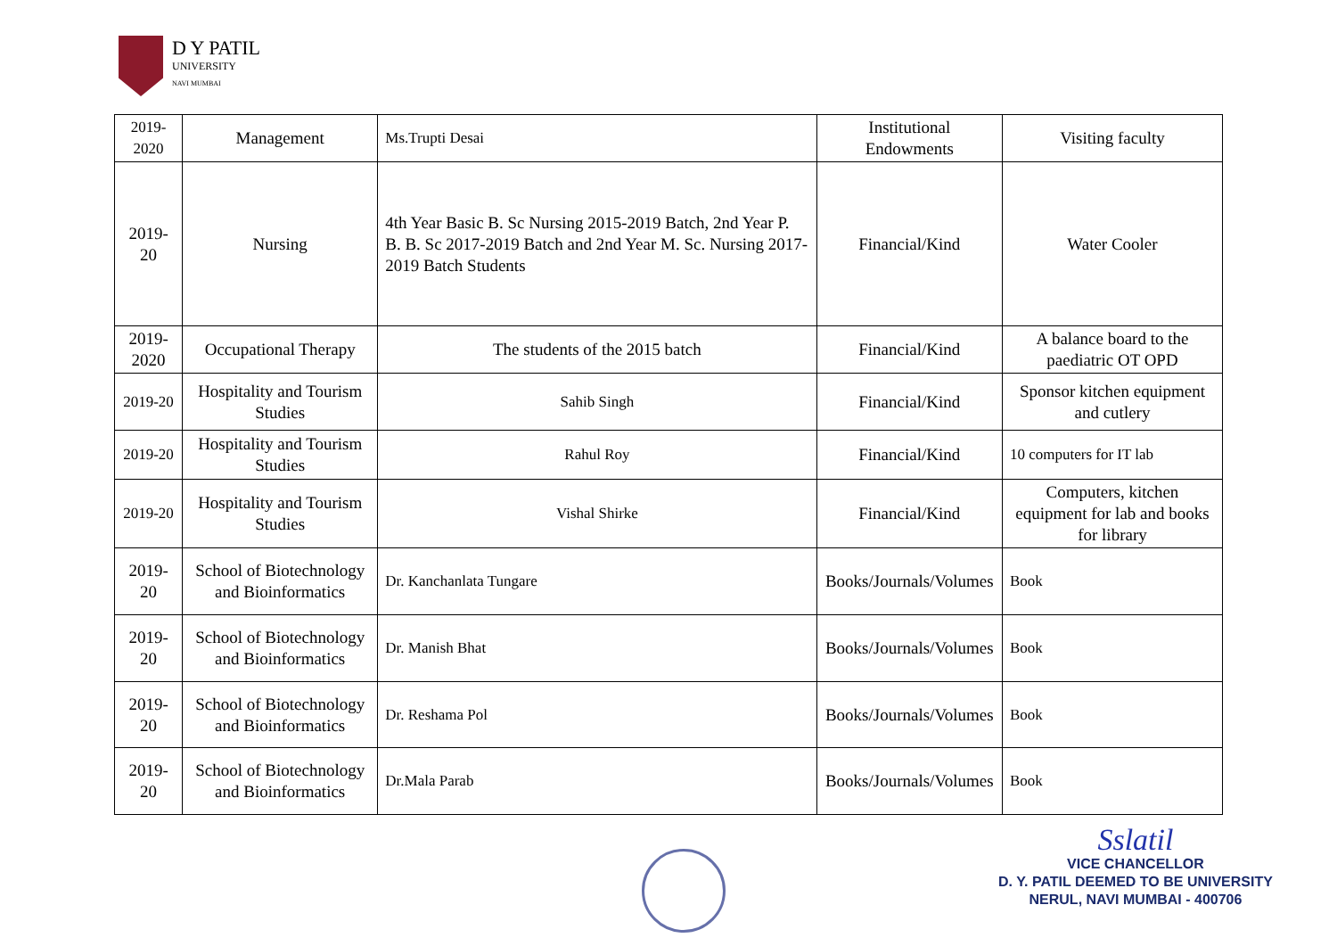D Y PATIL
UNIVERSITY
NAVI MUMBAI
| 2019-2020 | Management | Ms.Trupti Desai | Institutional Endowments | Visiting faculty |
| 2019-20 | Nursing | 4th Year Basic B. Sc Nursing 2015-2019 Batch, 2nd Year P. B. B. Sc 2017-2019 Batch and 2nd Year M. Sc. Nursing 2017-2019 Batch Students | Financial/Kind | Water Cooler |
| 2019-2020 | Occupational Therapy | The students of the 2015 batch | Financial/Kind | A balance board to the paediatric OT OPD |
| 2019-20 | Hospitality and Tourism Studies | Sahib Singh | Financial/Kind | Sponsor kitchen equipment and cutlery |
| 2019-20 | Hospitality and Tourism Studies | Rahul Roy | Financial/Kind | 10 computers for IT lab |
| 2019-20 | Hospitality and Tourism Studies | Vishal Shirke | Financial/Kind | Computers, kitchen equipment for lab and books for library |
| 2019-20 | School of Biotechnology and Bioinformatics | Dr. Kanchanlata Tungare | Books/Journals/Volumes | Book |
| 2019-20 | School of Biotechnology and Bioinformatics | Dr. Manish Bhat | Books/Journals/Volumes | Book |
| 2019-20 | School of Biotechnology and Bioinformatics | Dr. Reshama Pol | Books/Journals/Volumes | Book |
| 2019-20 | School of Biotechnology and Bioinformatics | Dr.Mala Parab | Books/Journals/Volumes | Book |
Sslatil
VICE CHANCELLOR
D. Y. PATIL DEEMED TO BE UNIVERSITY
NERUL, NAVI MUMBAI - 400706